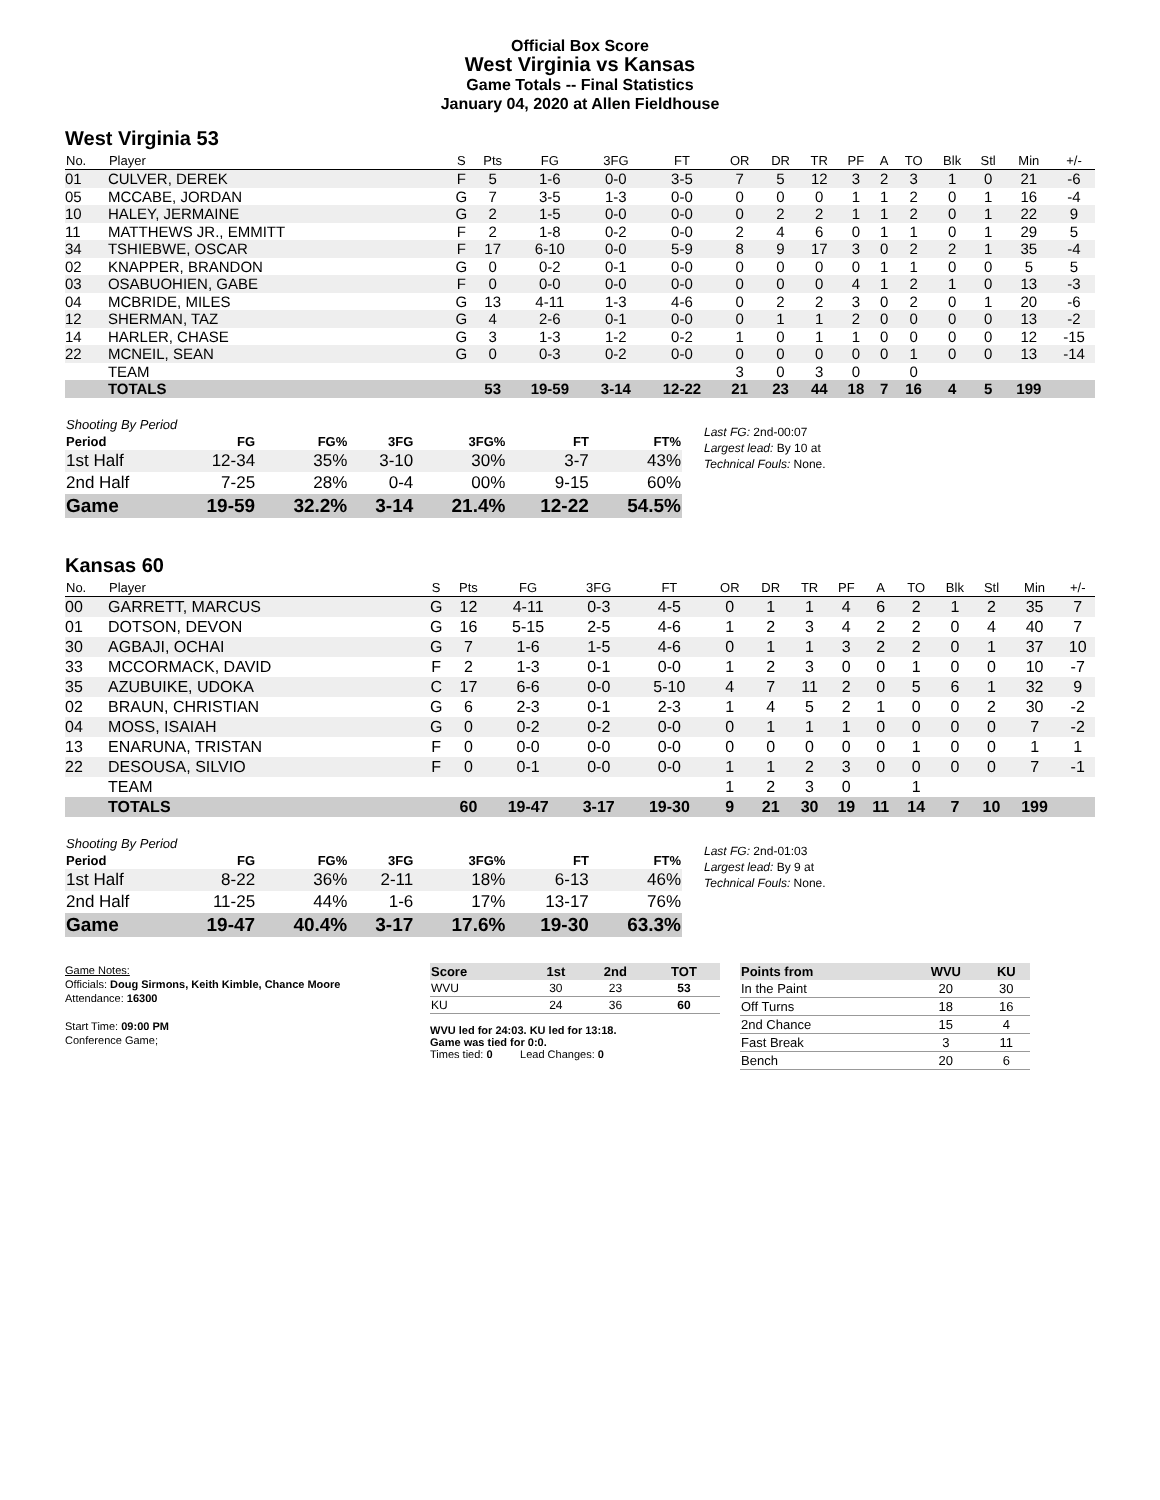Official Box Score
West Virginia vs Kansas
Game Totals -- Final Statistics
January 04, 2020 at Allen Fieldhouse
West Virginia 53
| No. | Player | S | Pts | FG | 3FG | FT | OR | DR | TR | PF | A | TO | Blk | Stl | Min | +/- |
| --- | --- | --- | --- | --- | --- | --- | --- | --- | --- | --- | --- | --- | --- | --- | --- | --- |
| 01 | CULVER, DEREK | F | 5 | 1-6 | 0-0 | 3-5 | 7 | 5 | 12 | 3 | 2 | 3 | 1 | 0 | 21 | -6 |
| 05 | MCCABE, JORDAN | G | 7 | 3-5 | 1-3 | 0-0 | 0 | 0 | 0 | 1 | 1 | 2 | 0 | 1 | 16 | -4 |
| 10 | HALEY, JERMAINE | G | 2 | 1-5 | 0-0 | 0-0 | 0 | 2 | 2 | 1 | 1 | 2 | 0 | 1 | 22 | 9 |
| 11 | MATTHEWS JR., EMMITT | F | 2 | 1-8 | 0-2 | 0-0 | 2 | 4 | 6 | 0 | 1 | 1 | 0 | 1 | 29 | 5 |
| 34 | TSHIEBWE, OSCAR | F | 17 | 6-10 | 0-0 | 5-9 | 8 | 9 | 17 | 3 | 0 | 2 | 2 | 1 | 35 | -4 |
| 02 | KNAPPER, BRANDON | G | 0 | 0-2 | 0-1 | 0-0 | 0 | 0 | 0 | 0 | 1 | 1 | 0 | 0 | 5 | 5 |
| 03 | OSABUOHIEN, GABE | F | 0 | 0-0 | 0-0 | 0-0 | 0 | 0 | 0 | 4 | 1 | 2 | 1 | 0 | 13 | -3 |
| 04 | MCBRIDE, MILES | G | 13 | 4-11 | 1-3 | 4-6 | 0 | 2 | 2 | 3 | 0 | 2 | 0 | 1 | 20 | -6 |
| 12 | SHERMAN, TAZ | G | 4 | 2-6 | 0-1 | 0-0 | 0 | 1 | 1 | 2 | 0 | 0 | 0 | 0 | 13 | -2 |
| 14 | HARLER, CHASE | G | 3 | 1-3 | 1-2 | 0-2 | 1 | 0 | 1 | 1 | 0 | 0 | 0 | 0 | 12 | -15 |
| 22 | MCNEIL, SEAN | G | 0 | 0-3 | 0-2 | 0-0 | 0 | 0 | 0 | 0 | 0 | 1 | 0 | 0 | 13 | -14 |
| | TEAM | | | | | | 3 | 0 | 3 | 0 | | 0 | | | | |
| | TOTALS | | 53 | 19-59 | 3-14 | 12-22 | 21 | 23 | 44 | 18 | 7 | 16 | 4 | 5 | 199 | |
| Shooting By Period | | | | | | |
| --- | --- | --- | --- | --- | --- | --- |
| Period | FG | FG% | 3FG | 3FG% | FT | FT% |
| 1st Half | 12-34 | 35% | 3-10 | 30% | 3-7 | 43% |
| 2nd Half | 7-25 | 28% | 0-4 | 00% | 9-15 | 60% |
| Game | 19-59 | 32.2% | 3-14 | 21.4% | 12-22 | 54.5% |
Last FG: 2nd-00:07
Largest lead: By 10 at
Technical Fouls: None.
Kansas 60
| No. | Player | S | Pts | FG | 3FG | FT | OR | DR | TR | PF | A | TO | Blk | Stl | Min | +/- |
| --- | --- | --- | --- | --- | --- | --- | --- | --- | --- | --- | --- | --- | --- | --- | --- | --- |
| 00 | GARRETT, MARCUS | G | 12 | 4-11 | 0-3 | 4-5 | 0 | 1 | 1 | 4 | 6 | 2 | 1 | 2 | 35 | 7 |
| 01 | DOTSON, DEVON | G | 16 | 5-15 | 2-5 | 4-6 | 1 | 2 | 3 | 4 | 2 | 2 | 0 | 4 | 40 | 7 |
| 30 | AGBAJI, OCHAI | G | 7 | 1-6 | 1-5 | 4-6 | 0 | 1 | 1 | 3 | 2 | 2 | 0 | 1 | 37 | 10 |
| 33 | MCCORMACK, DAVID | F | 2 | 1-3 | 0-1 | 0-0 | 1 | 2 | 3 | 0 | 0 | 1 | 0 | 0 | 10 | -7 |
| 35 | AZUBUIKE, UDOKA | C | 17 | 6-6 | 0-0 | 5-10 | 4 | 7 | 11 | 2 | 0 | 5 | 6 | 1 | 32 | 9 |
| 02 | BRAUN, CHRISTIAN | G | 6 | 2-3 | 0-1 | 2-3 | 1 | 4 | 5 | 2 | 1 | 0 | 0 | 2 | 30 | -2 |
| 04 | MOSS, ISAIAH | G | 0 | 0-2 | 0-2 | 0-0 | 0 | 1 | 1 | 1 | 0 | 0 | 0 | 0 | 7 | -2 |
| 13 | ENARUNA, TRISTAN | F | 0 | 0-0 | 0-0 | 0-0 | 0 | 0 | 0 | 0 | 0 | 1 | 0 | 0 | 1 | 1 |
| 22 | DESOUSA, SILVIO | F | 0 | 0-1 | 0-0 | 0-0 | 1 | 1 | 2 | 3 | 0 | 0 | 0 | 0 | 7 | -1 |
| | TEAM | | | | | | 1 | 2 | 3 | 0 | | 1 | | | | |
| | TOTALS | | 60 | 19-47 | 3-17 | 19-30 | 9 | 21 | 30 | 19 | 11 | 14 | 7 | 10 | 199 | |
| Shooting By Period | | | | | | |
| --- | --- | --- | --- | --- | --- | --- |
| Period | FG | FG% | 3FG | 3FG% | FT | FT% |
| 1st Half | 8-22 | 36% | 2-11 | 18% | 6-13 | 46% |
| 2nd Half | 11-25 | 44% | 1-6 | 17% | 13-17 | 76% |
| Game | 19-47 | 40.4% | 3-17 | 17.6% | 19-30 | 63.3% |
Last FG: 2nd-01:03
Largest lead: By 9 at
Technical Fouls: None.
Game Notes:
Officials: Doug Sirmons, Keith Kimble, Chance Moore
Attendance: 16300
Start Time: 09:00 PM
Conference Game;
| Score | 1st | 2nd | TOT |
| --- | --- | --- | --- |
| WVU | 30 | 23 | 53 |
| KU | 24 | 36 | 60 |
WVU led for 24:03. KU led for 13:18.
Game was tied for 0:0.
Times tied: 0 Lead Changes: 0
| Points from | WVU | KU |
| --- | --- | --- |
| In the Paint | 20 | 30 |
| Off Turns | 18 | 16 |
| 2nd Chance | 15 | 4 |
| Fast Break | 3 | 11 |
| Bench | 20 | 6 |